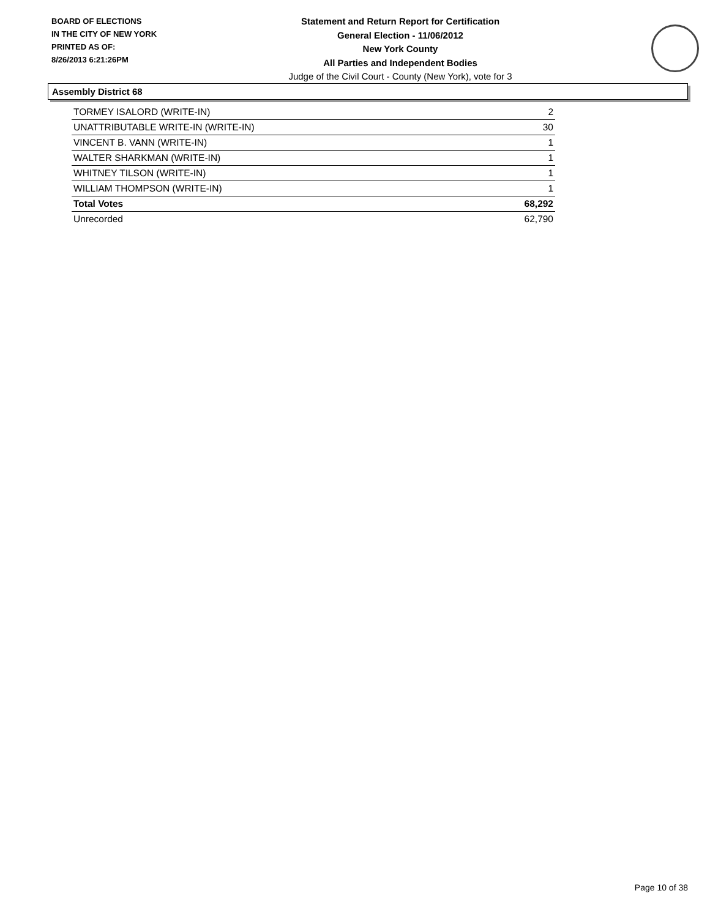BOARD OF ELECTIONS
IN THE CITY OF NEW YORK
PRINTED AS OF:
8/26/2013 6:21:26PM
Statement and Return Report for Certification
General Election - 11/06/2012
New York County
All Parties and Independent Bodies
Judge of the Civil Court - County (New York), vote for 3
Assembly District 68
| TORMEY ISALORD (WRITE-IN) | 2 |
| UNATTRIBUTABLE WRITE-IN (WRITE-IN) | 30 |
| VINCENT B. VANN (WRITE-IN) | 1 |
| WALTER SHARKMAN (WRITE-IN) | 1 |
| WHITNEY TILSON (WRITE-IN) | 1 |
| WILLIAM THOMPSON (WRITE-IN) | 1 |
| Total Votes | 68,292 |
| Unrecorded | 62,790 |
Page 10 of 38